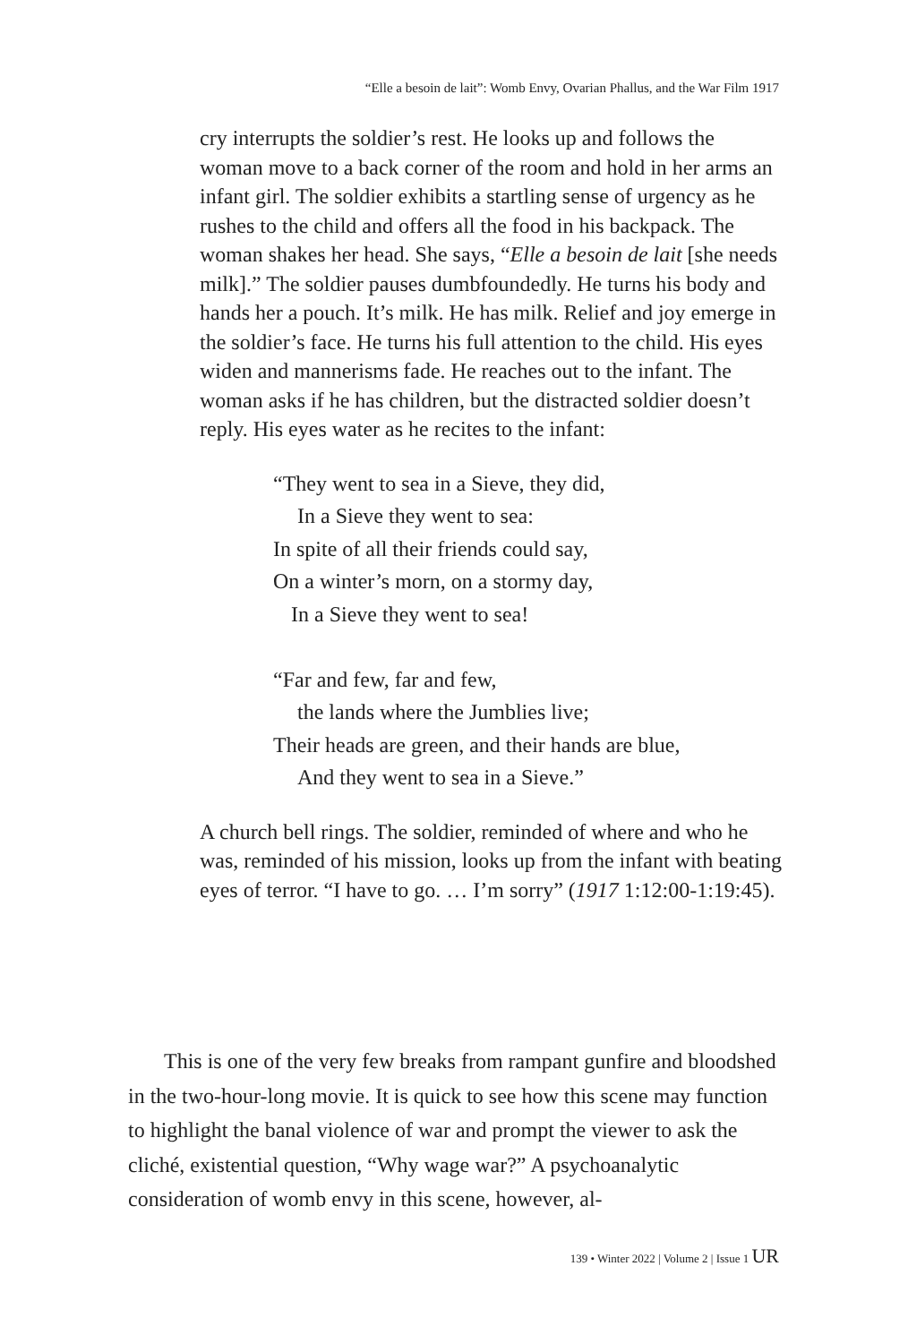“Elle a besoin de lait”: Womb Envy, Ovarian Phallus, and the War Film 1917
cry interrupts the soldier’s rest. He looks up and follows the woman move to a back corner of the room and hold in her arms an infant girl. The soldier exhibits a startling sense of urgency as he rushes to the child and offers all the food in his backpack. The woman shakes her head. She says, “Elle a besoin de lait [she needs milk].” The soldier pauses dumbfoundedly. He turns his body and hands her a pouch. It’s milk. He has milk. Relief and joy emerge in the soldier’s face. He turns his full attention to the child. His eyes widen and mannerisms fade. He reaches out to the infant. The woman asks if he has children, but the distracted soldier doesn’t reply. His eyes water as he recites to the infant:
“They went to sea in a Sieve, they did,
In a Sieve they went to sea:
In spite of all their friends could say,
On a winter’s morn, on a stormy day,
In a Sieve they went to sea!
“Far and few, far and few,
the lands where the Jumblies live;
Their heads are green, and their hands are blue,
And they went to sea in a Sieve.”
A church bell rings. The soldier, reminded of where and who he was, reminded of his mission, looks up from the infant with beating eyes of terror. “I have to go. … I’m sorry” (1917 1:12:00-1:19:45).
This is one of the very few breaks from rampant gunfire and bloodshed in the two-hour-long movie. It is quick to see how this scene may function to highlight the banal violence of war and prompt the viewer to ask the cliché, existential question, “Why wage war?” A psychoanalytic consideration of womb envy in this scene, however, al-
139 • Winter 2022 | Volume 2 | Issue 1 UR